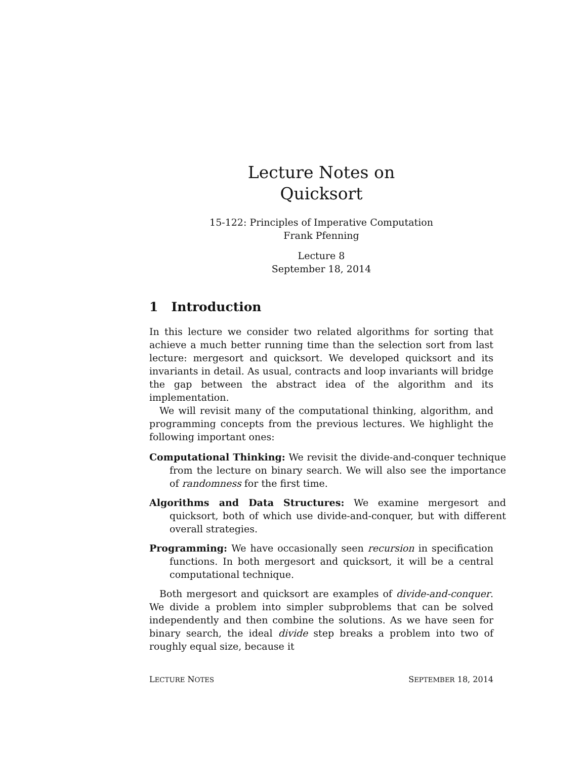Lecture Notes on
Quicksort
15-122: Principles of Imperative Computation
Frank Pfenning
Lecture 8
September 18, 2014
1 Introduction
In this lecture we consider two related algorithms for sorting that achieve a much better running time than the selection sort from last lecture: mergesort and quicksort. We developed quicksort and its invariants in detail. As usual, contracts and loop invariants will bridge the gap between the abstract idea of the algorithm and its implementation.
We will revisit many of the computational thinking, algorithm, and programming concepts from the previous lectures. We highlight the following important ones:
Computational Thinking: We revisit the divide-and-conquer technique from the lecture on binary search. We will also see the importance of randomness for the first time.
Algorithms and Data Structures: We examine mergesort and quicksort, both of which use divide-and-conquer, but with different overall strategies.
Programming: We have occasionally seen recursion in specification functions. In both mergesort and quicksort, it will be a central computational technique.
Both mergesort and quicksort are examples of divide-and-conquer. We divide a problem into simpler subproblems that can be solved independently and then combine the solutions. As we have seen for binary search, the ideal divide step breaks a problem into two of roughly equal size, because it
LECTURE NOTES SEPTEMBER 18, 2014